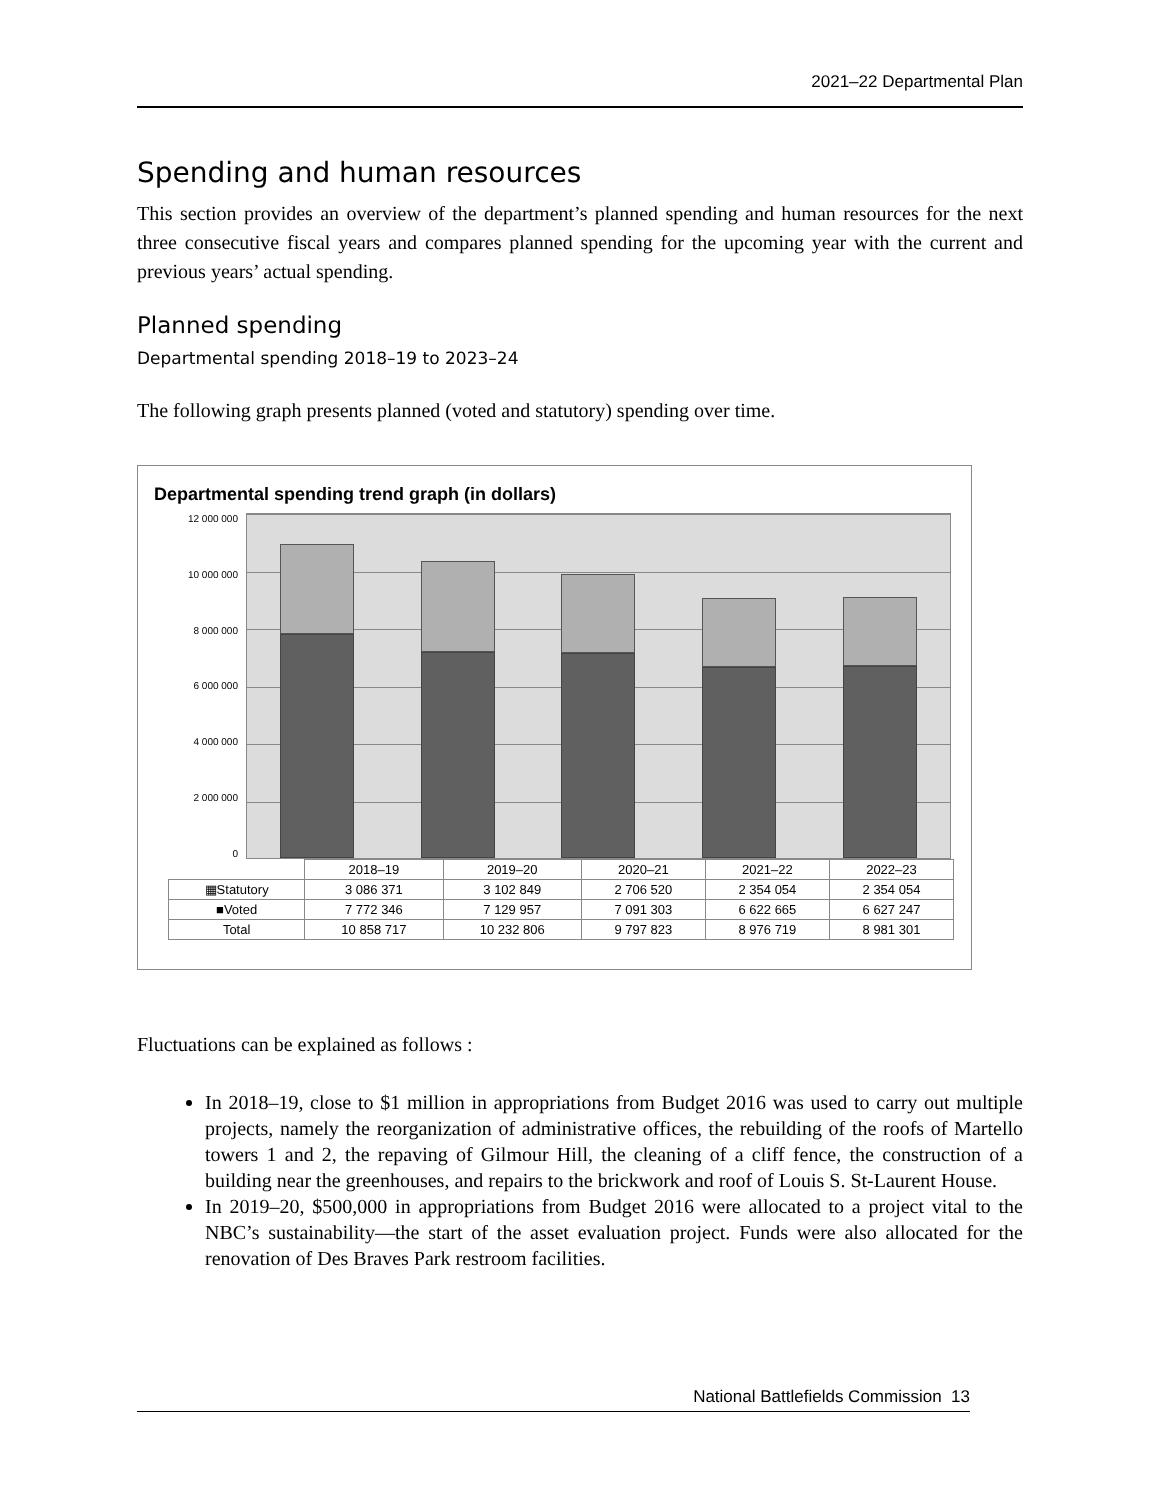2021–22 Departmental Plan
Spending and human resources
This section provides an overview of the department’s planned spending and human resources for the next three consecutive fiscal years and compares planned spending for the upcoming year with the current and previous years’ actual spending.
Planned spending
Departmental spending 2018–19 to 2023–24
The following graph presents planned (voted and statutory) spending over time.
Departmental spending trend graph (in dollars)
12 000 000
10 000 000
8 000 000
6 000 000
4 000 000
2 000 000
0
| | 2018–19 | 2019–20 | 2020–21 | 2021–22 | 2022–23 |
| --- | --- | --- | --- | --- | --- |
| ▦Statutory | 3 086 371 | 3 102 849 | 2 706 520 | 2 354 054 | 2 354 054 |
| ■Voted | 7 772 346 | 7 129 957 | 7 091 303 | 6 622 665 | 6 627 247 |
| Total | 10 858 717 | 10 232 806 | 9 797 823 | 8 976 719 | 8 981 301 |
Fluctuations can be explained as follows :
In 2018–19, close to $1 million in appropriations from Budget 2016 was used to carry out multiple projects, namely the reorganization of administrative offices, the rebuilding of the roofs of Martello towers 1 and 2, the repaving of Gilmour Hill, the cleaning of a cliff fence, the construction of a building near the greenhouses, and repairs to the brickwork and roof of Louis S. St-Laurent House.
In 2019–20, $500,000 in appropriations from Budget 2016 were allocated to a project vital to the NBC’s sustainability—the start of the asset evaluation project. Funds were also allocated for the renovation of Des Braves Park restroom facilities.
National Battlefields Commission 13